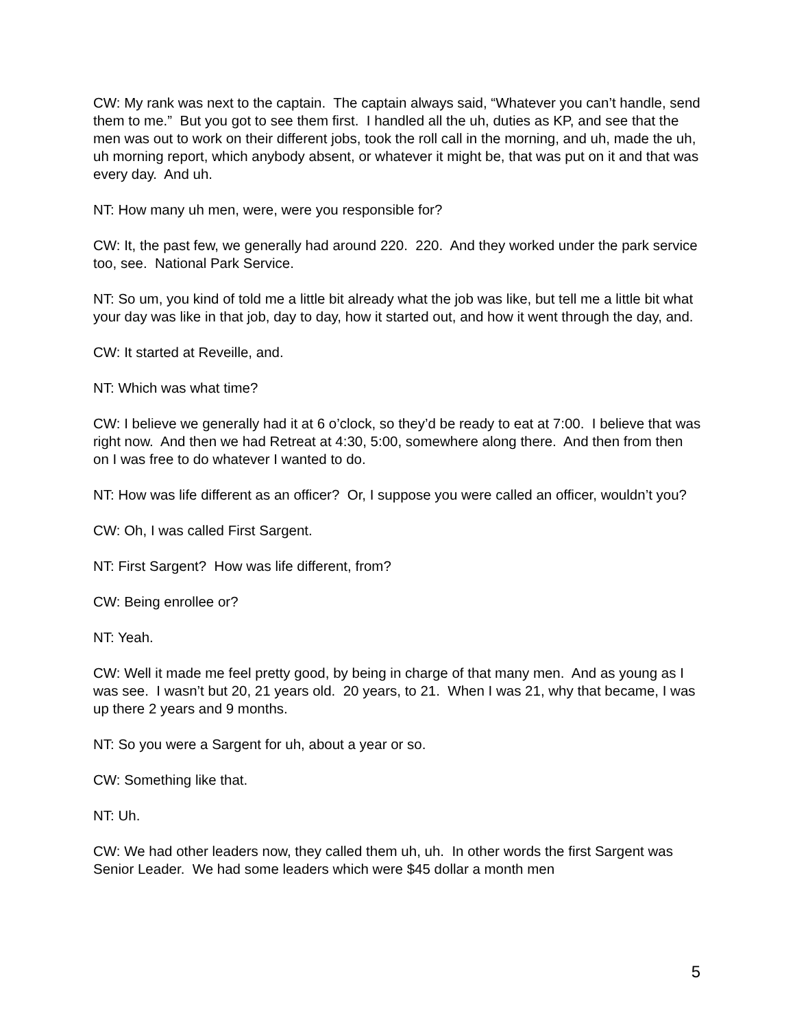CW: My rank was next to the captain. The captain always said, “Whatever you can’t handle, send them to me.” But you got to see them first. I handled all the uh, duties as KP, and see that the men was out to work on their different jobs, took the roll call in the morning, and uh, made the uh, uh morning report, which anybody absent, or whatever it might be, that was put on it and that was every day. And uh.
NT: How many uh men, were, were you responsible for?
CW: It, the past few, we generally had around 220. 220. And they worked under the park service too, see. National Park Service.
NT: So um, you kind of told me a little bit already what the job was like, but tell me a little bit what your day was like in that job, day to day, how it started out, and how it went through the day, and.
CW: It started at Reveille, and.
NT: Which was what time?
CW: I believe we generally had it at 6 o’clock, so they’d be ready to eat at 7:00. I believe that was right now. And then we had Retreat at 4:30, 5:00, somewhere along there. And then from then on I was free to do whatever I wanted to do.
NT: How was life different as an officer? Or, I suppose you were called an officer, wouldn’t you?
CW: Oh, I was called First Sargent.
NT: First Sargent? How was life different, from?
CW: Being enrollee or?
NT: Yeah.
CW: Well it made me feel pretty good, by being in charge of that many men. And as young as I was see. I wasn’t but 20, 21 years old. 20 years, to 21. When I was 21, why that became, I was up there 2 years and 9 months.
NT: So you were a Sargent for uh, about a year or so.
CW: Something like that.
NT: Uh.
CW: We had other leaders now, they called them uh, uh. In other words the first Sargent was Senior Leader. We had some leaders which were $45 dollar a month men
5